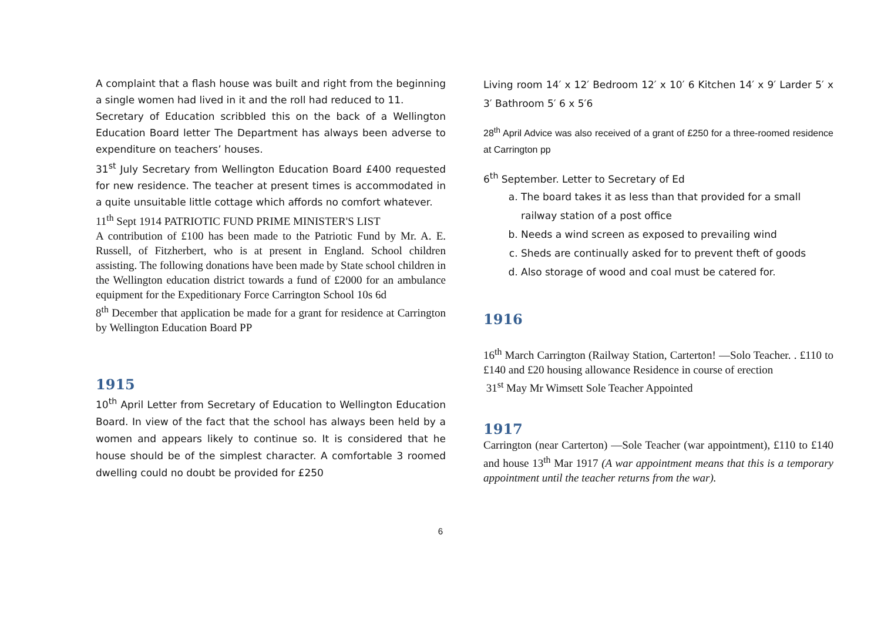A complaint that a flash house was built and right from the beginning a single women had lived in it and the roll had reduced to 11.
Secretary of Education scribbled this on the back of a Wellington Education Board letter The Department has always been adverse to expenditure on teachers’ houses.
31<sup>st</sup> July Secretary from Wellington Education Board £400 requested for new residence. The teacher at present times is accommodated in a quite unsuitable little cottage which affords no comfort whatever.
11<sup>th</sup> Sept 1914 PATRIOTIC FUND PRIME MINISTER'S LIST
A contribution of £100 has been made to the Patriotic Fund by Mr. A. E. Russell, of Fitzherbert, who is at present in England. School children assisting. The following donations have been made by State school children in the Wellington education district towards a fund of £2000 for an ambulance equipment for the Expeditionary Force Carrington School 10s 6d
8<sup>th</sup> December that application be made for a grant for residence at Carrington by Wellington Education Board PP
1915
10<sup>th</sup> April Letter from Secretary of Education to Wellington Education Board. In view of the fact that the school has always been held by a women and appears likely to continue so. It is considered that he house should be of the simplest character. A comfortable 3 roomed dwelling could no doubt be provided for £250
Living room 14′ x 12′ Bedroom 12′ x 10′ 6 Kitchen 14′ x 9′ Larder 5′ x 3′ Bathroom 5′ 6 x 5′6
28<sup>th</sup> April Advice was also received of a grant of £250 for a three-roomed residence at Carrington pp
6<sup>th</sup> September. Letter to Secretary of Ed
a. The board takes it as less than that provided for a small railway station of a post office
b. Needs a wind screen as exposed to prevailing wind
c. Sheds are continually asked for to prevent theft of goods
d. Also storage of wood and coal must be catered for.
1916
16<sup>th</sup> March Carrington (Railway Station, Carterton! —Solo Teacher. . £110 to £140 and £20 housing allowance Residence in course of erection
31<sup>st</sup> May Mr Wimsett Sole Teacher Appointed
1917
Carrington (near Carterton) —Sole Teacher (war appointment), £110 to £140 and house 13<sup>th</sup> Mar 1917 (A war appointment means that this is a temporary appointment until the teacher returns from the war).
6